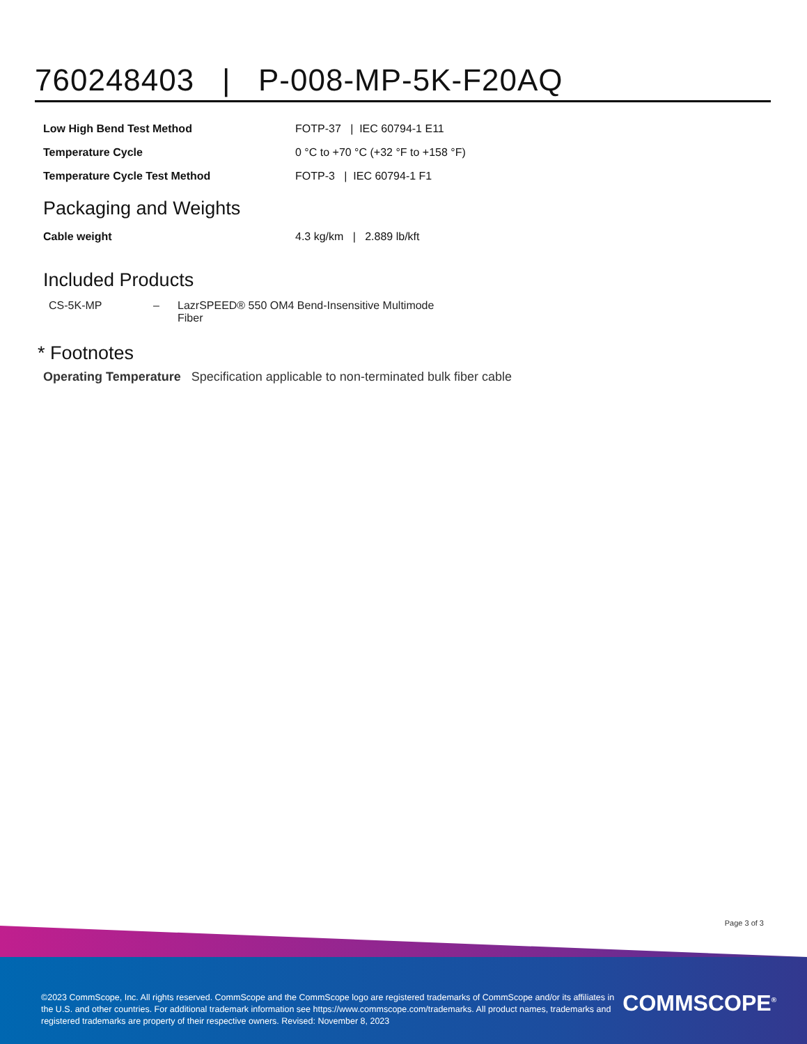760248403 | P-008-MP-5K-F20AQ
| Low High Bend Test Method | FOTP-37 / IEC 60794-1 E11 |
| Temperature Cycle | 0 °C to +70 °C (+32 °F to +158 °F) |
| Temperature Cycle Test Method | FOTP-3 / IEC 60794-1 F1 |
Packaging and Weights
| Cable weight | 4.3 kg/km / 2.889 lb/kft |
Included Products
| CS-5K-MP | – | LazrSPEED® 550 OM4 Bend-Insensitive Multimode Fiber |
* Footnotes
Operating Temperature Specification applicable to non-terminated bulk fiber cable
Page 3 of 3
©2023 CommScope, Inc. All rights reserved. CommScope and the CommScope logo are registered trademarks of CommScope and/or its affiliates in the U.S. and other countries. For additional trademark information see https://www.commscope.com/trademarks. All product names, trademarks and registered trademarks are property of their respective owners. Revised: November 8, 2023
COMMSCOPE<sup>®</sup>